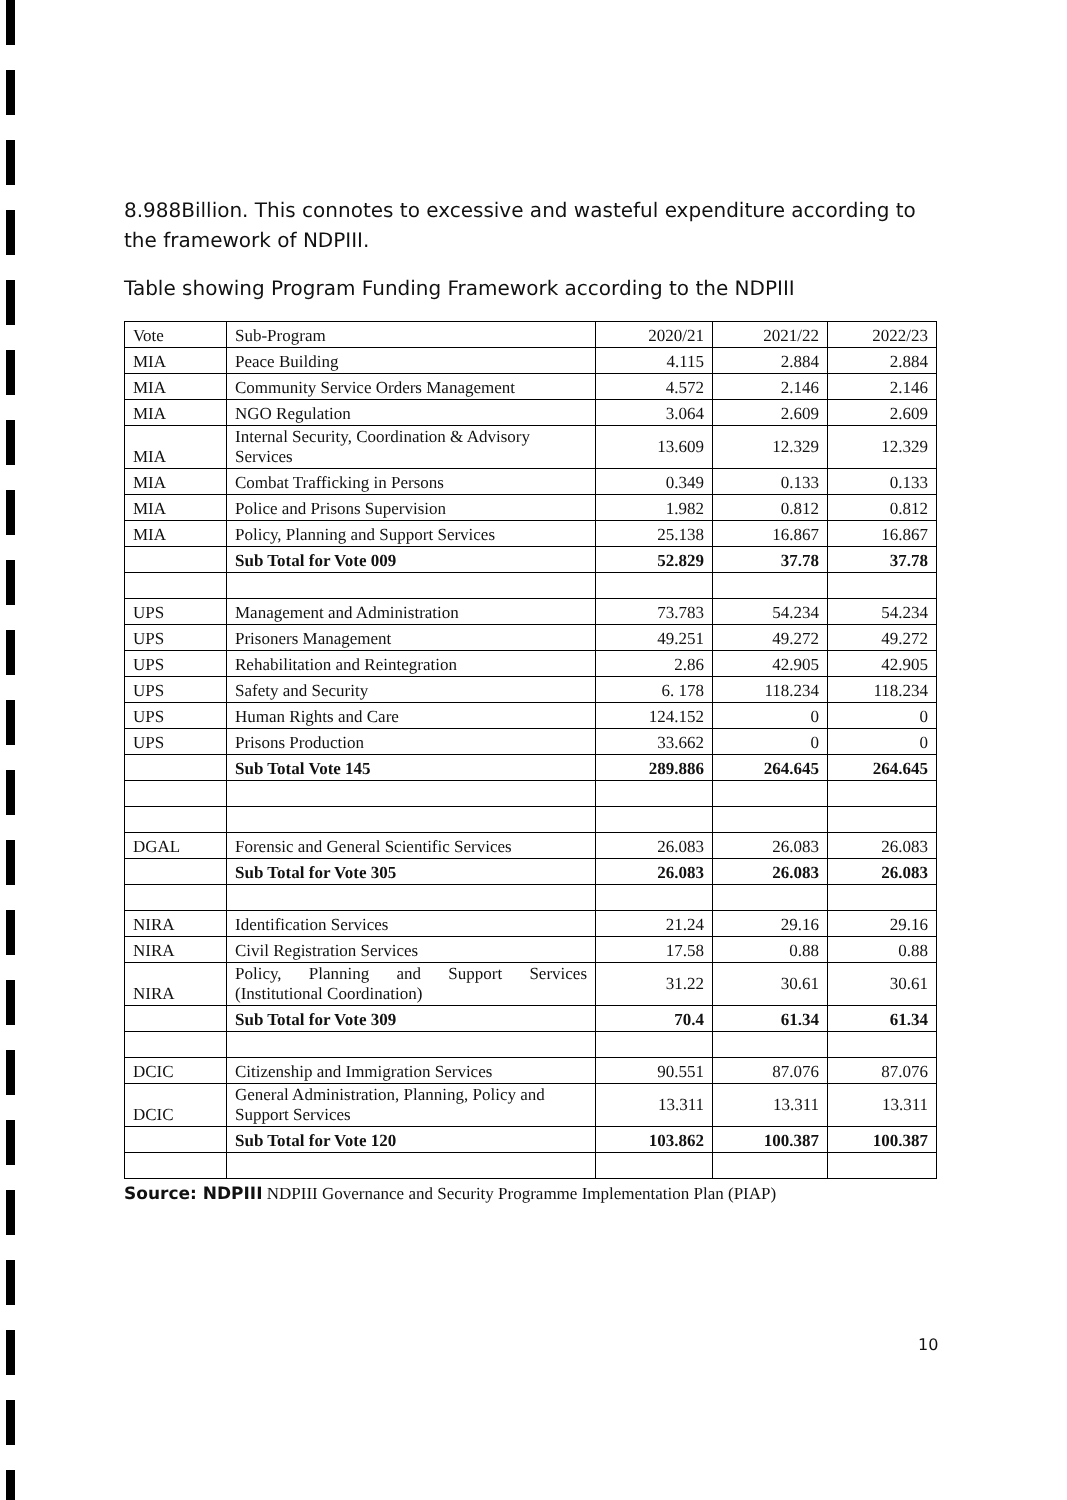8.988Billion. This connotes to excessive and wasteful expenditure according to the framework of NDPIII.
Table showing Program Funding Framework according to the NDPIII
| Vote | Sub-Program | 2020/21 | 2021/22 | 2022/23 |
| MIA | Peace Building | 4.115 | 2.884 | 2.884 |
| MIA | Community Service Orders Management | 4.572 | 2.146 | 2.146 |
| MIA | NGO Regulation | 3.064 | 2.609 | 2.609 |
| MIA | Internal Security, Coordination & Advisory Services | 13.609 | 12.329 | 12.329 |
| MIA | Combat Trafficking in Persons | 0.349 | 0.133 | 0.133 |
| MIA | Police and Prisons Supervision | 1.982 | 0.812 | 0.812 |
| MIA | Policy, Planning and Support Services | 25.138 | 16.867 | 16.867 |
| | Sub Total for Vote 009 | 52.829 | 37.78 | 37.78 |
| UPS | Management and Administration | 73.783 | 54.234 | 54.234 |
| UPS | Prisoners Management | 49.251 | 49.272 | 49.272 |
| UPS | Rehabilitation and Reintegration | 2.86 | 42.905 | 42.905 |
| UPS | Safety and Security | 6. 178 | 118.234 | 118.234 |
| UPS | Human Rights and Care | 124.152 | 0 | 0 |
| UPS | Prisons Production | 33.662 | 0 | 0 |
| | Sub Total Vote 145 | 289.886 | 264.645 | 264.645 |
| DGAL | Forensic and General Scientific Services | 26.083 | 26.083 | 26.083 |
| | Sub Total for Vote 305 | 26.083 | 26.083 | 26.083 |
| NIRA | Identification Services | 21.24 | 29.16 | 29.16 |
| NIRA | Civil Registration Services | 17.58 | 0.88 | 0.88 |
| NIRA | Policy, Planning and Support Services (Institutional Coordination) | 31.22 | 30.61 | 30.61 |
| | Sub Total for Vote 309 | 70.4 | 61.34 | 61.34 |
| DCIC | Citizenship and Immigration Services | 90.551 | 87.076 | 87.076 |
| DCIC | General Administration, Planning, Policy and Support Services | 13.311 | 13.311 | 13.311 |
| | Sub Total for Vote 120 | 103.862 | 100.387 | 100.387 |
Source: NDPIII NDPIII Governance and Security Programme Implementation Plan (PIAP)
10